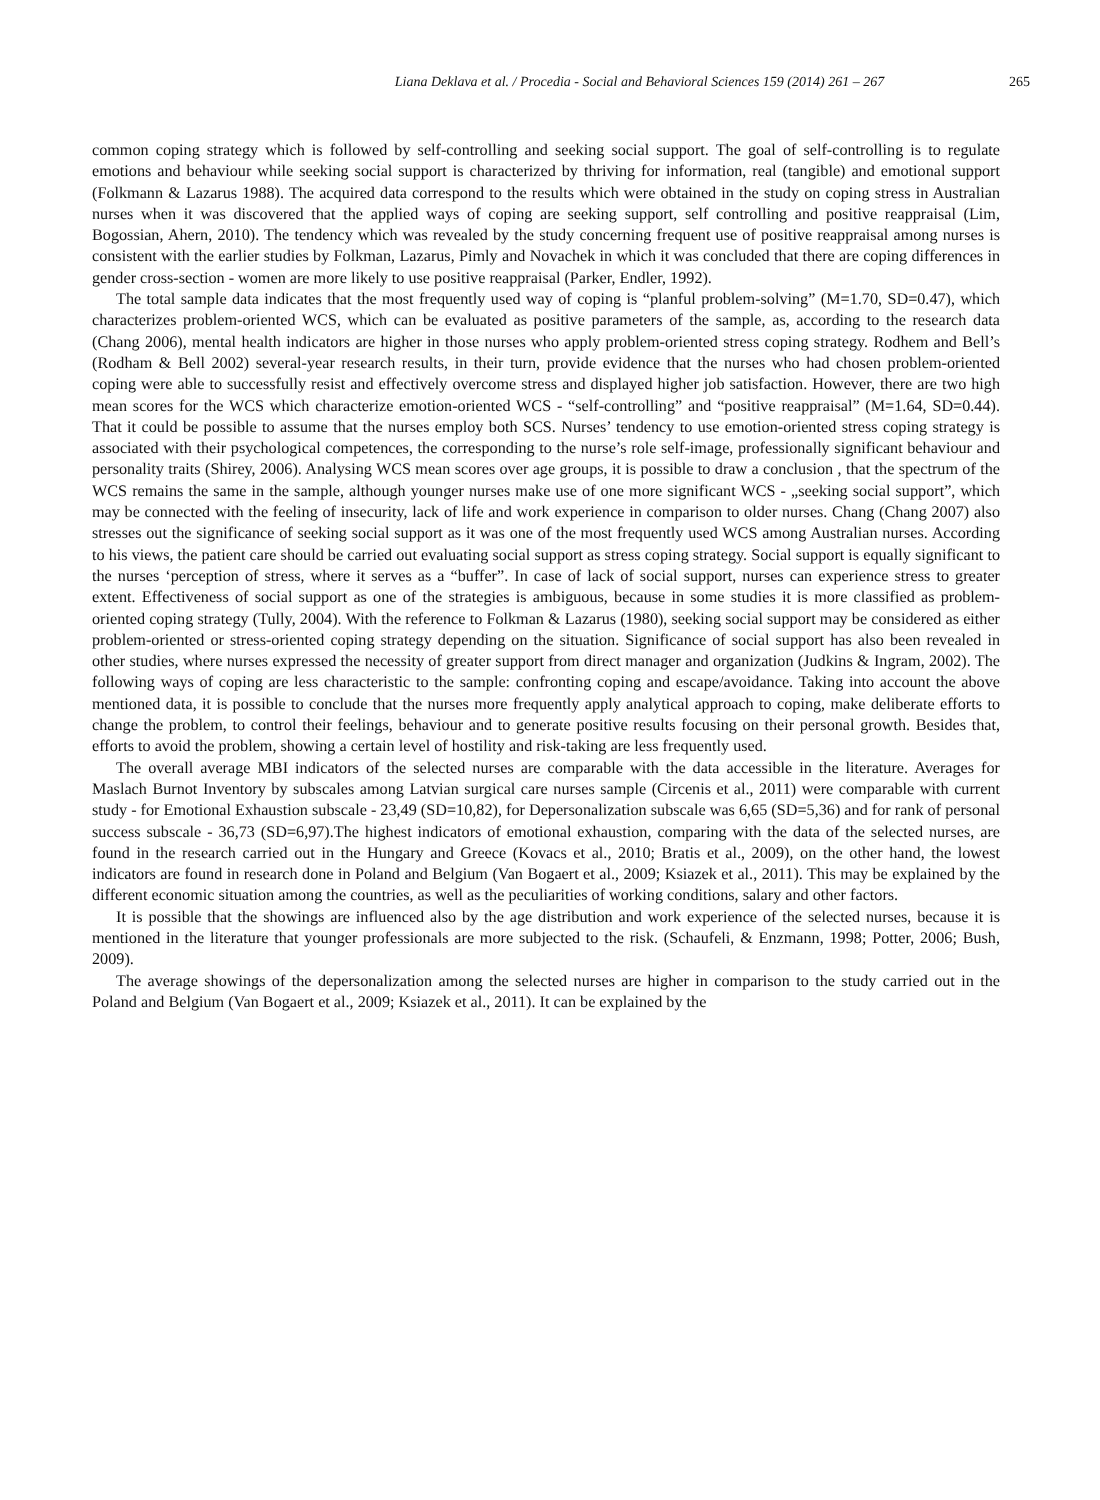Liana Deklava et al. / Procedia - Social and Behavioral Sciences 159 (2014) 261 – 267 265
common coping strategy which is followed by self-controlling and seeking social support. The goal of self-controlling is to regulate emotions and behaviour while seeking social support is characterized by thriving for information, real (tangible) and emotional support (Folkmann & Lazarus 1988). The acquired data correspond to the results which were obtained in the study on coping stress in Australian nurses when it was discovered that the applied ways of coping are seeking support, self controlling and positive reappraisal (Lim, Bogossian, Ahern, 2010). The tendency which was revealed by the study concerning frequent use of positive reappraisal among nurses is consistent with the earlier studies by Folkman, Lazarus, Pimly and Novachek in which it was concluded that there are coping differences in gender cross-section - women are more likely to use positive reappraisal (Parker, Endler, 1992).
The total sample data indicates that the most frequently used way of coping is “planful problem-solving” (M=1.70, SD=0.47), which characterizes problem-oriented WCS, which can be evaluated as positive parameters of the sample, as, according to the research data (Chang 2006), mental health indicators are higher in those nurses who apply problem-oriented stress coping strategy. Rodhem and Bell’s (Rodham & Bell 2002) several-year research results, in their turn, provide evidence that the nurses who had chosen problem-oriented coping were able to successfully resist and effectively overcome stress and displayed higher job satisfaction. However, there are two high mean scores for the WCS which characterize emotion-oriented WCS - “self-controlling” and “positive reappraisal” (M=1.64, SD=0.44). That it could be possible to assume that the nurses employ both SCS. Nurses’ tendency to use emotion-oriented stress coping strategy is associated with their psychological competences, the corresponding to the nurse’s role self-image, professionally significant behaviour and personality traits (Shirey, 2006). Analysing WCS mean scores over age groups, it is possible to draw a conclusion , that the spectrum of the WCS remains the same in the sample, although younger nurses make use of one more significant WCS - „seeking social support”, which may be connected with the feeling of insecurity, lack of life and work experience in comparison to older nurses. Chang (Chang 2007) also stresses out the significance of seeking social support as it was one of the most frequently used WCS among Australian nurses. According to his views, the patient care should be carried out evaluating social support as stress coping strategy. Social support is equally significant to the nurses ‘perception of stress, where it serves as a “buffer”. In case of lack of social support, nurses can experience stress to greater extent. Effectiveness of social support as one of the strategies is ambiguous, because in some studies it is more classified as problem-oriented coping strategy (Tully, 2004). With the reference to Folkman & Lazarus (1980), seeking social support may be considered as either problem-oriented or stress-oriented coping strategy depending on the situation. Significance of social support has also been revealed in other studies, where nurses expressed the necessity of greater support from direct manager and organization (Judkins & Ingram, 2002). The following ways of coping are less characteristic to the sample: confronting coping and escape/avoidance. Taking into account the above mentioned data, it is possible to conclude that the nurses more frequently apply analytical approach to coping, make deliberate efforts to change the problem, to control their feelings, behaviour and to generate positive results focusing on their personal growth. Besides that, efforts to avoid the problem, showing a certain level of hostility and risk-taking are less frequently used.
The overall average MBI indicators of the selected nurses are comparable with the data accessible in the literature. Averages for Maslach Burnot Inventory by subscales among Latvian surgical care nurses sample (Circenis et al., 2011) were comparable with current study - for Emotional Exhaustion subscale - 23,49 (SD=10,82), for Depersonalization subscale was 6,65 (SD=5,36) and for rank of personal success subscale - 36,73 (SD=6,97).The highest indicators of emotional exhaustion, comparing with the data of the selected nurses, are found in the research carried out in the Hungary and Greece (Kovacs et al., 2010; Bratis et al., 2009), on the other hand, the lowest indicators are found in research done in Poland and Belgium (Van Bogaert et al., 2009; Ksiazek et al., 2011). This may be explained by the different economic situation among the countries, as well as the peculiarities of working conditions, salary and other factors.
It is possible that the showings are influenced also by the age distribution and work experience of the selected nurses, because it is mentioned in the literature that younger professionals are more subjected to the risk. (Schaufeli, & Enzmann, 1998; Potter, 2006; Bush, 2009).
The average showings of the depersonalization among the selected nurses are higher in comparison to the study carried out in the Poland and Belgium (Van Bogaert et al., 2009; Ksiazek et al., 2011). It can be explained by the